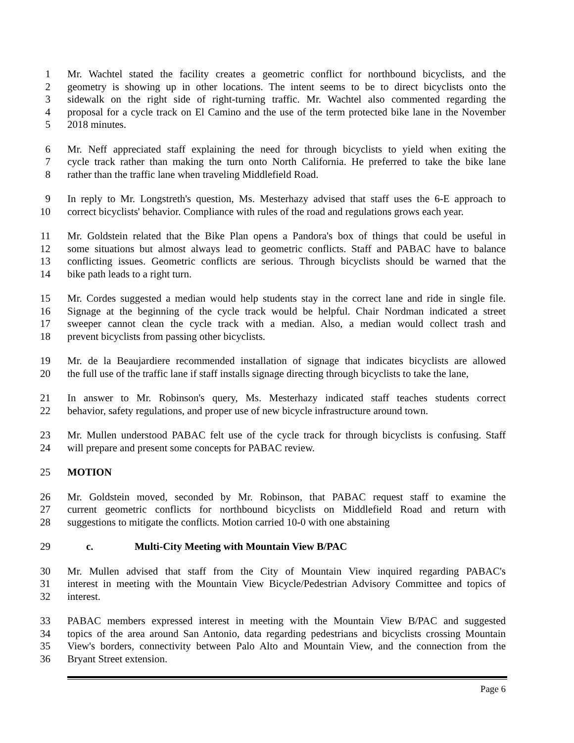1 Mr. Wachtel stated the facility creates a geometric conflict for northbound bicyclists, and the
2 geometry is showing up in other locations. The intent seems to be to direct bicyclists onto the
3 sidewalk on the right side of right-turning traffic. Mr. Wachtel also commented regarding the
4 proposal for a cycle track on El Camino and the use of the term protected bike lane in the November
5 2018 minutes.
6 Mr. Neff appreciated staff explaining the need for through bicyclists to yield when exiting the
7 cycle track rather than making the turn onto North California. He preferred to take the bike lane
8 rather than the traffic lane when traveling Middlefield Road.
9 In reply to Mr. Longstreth's question, Ms. Mesterhazy advised that staff uses the 6-E approach to
10 correct bicyclists' behavior. Compliance with rules of the road and regulations grows each year.
11 Mr. Goldstein related that the Bike Plan opens a Pandora's box of things that could be useful in
12 some situations but almost always lead to geometric conflicts. Staff and PABAC have to balance
13 conflicting issues. Geometric conflicts are serious. Through bicyclists should be warned that the
14 bike path leads to a right turn.
15 Mr. Cordes suggested a median would help students stay in the correct lane and ride in single file.
16 Signage at the beginning of the cycle track would be helpful. Chair Nordman indicated a street
17 sweeper cannot clean the cycle track with a median. Also, a median would collect trash and
18 prevent bicyclists from passing other bicyclists.
19 Mr. de la Beaujardiere recommended installation of signage that indicates bicyclists are allowed
20 the full use of the traffic lane if staff installs signage directing through bicyclists to take the lane,
21 In answer to Mr. Robinson's query, Ms. Mesterhazy indicated staff teaches students correct
22 behavior, safety regulations, and proper use of new bicycle infrastructure around town.
23 Mr. Mullen understood PABAC felt use of the cycle track for through bicyclists is confusing. Staff
24 will prepare and present some concepts for PABAC review.
25 MOTION
26 Mr. Goldstein moved, seconded by Mr. Robinson, that PABAC request staff to examine the
27 current geometric conflicts for northbound bicyclists on Middlefield Road and return with
28 suggestions to mitigate the conflicts. Motion carried 10-0 with one abstaining
29 c. Multi-City Meeting with Mountain View B/PAC
30 Mr. Mullen advised that staff from the City of Mountain View inquired regarding PABAC's
31 interest in meeting with the Mountain View Bicycle/Pedestrian Advisory Committee and topics of
32 interest.
33 PABAC members expressed interest in meeting with the Mountain View B/PAC and suggested
34 topics of the area around San Antonio, data regarding pedestrians and bicyclists crossing Mountain
35 View's borders, connectivity between Palo Alto and Mountain View, and the connection from the
36 Bryant Street extension.
Page 6